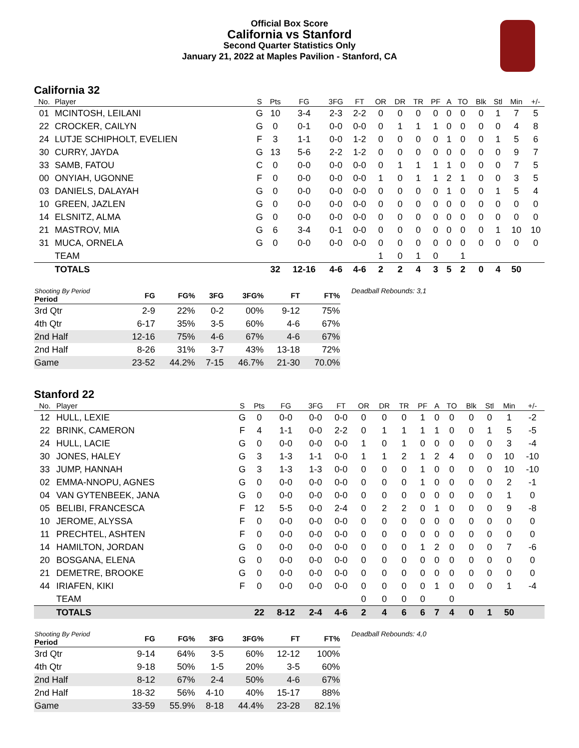Official Box Score
California vs Stanford
Second Quarter Statistics Only
January 21, 2022 at Maples Pavilion - Stanford, CA
California 32
| No. | Player | S | Pts | FG | 3FG | FT | OR | DR | TR | PF | A | TO | Blk | Stl | Min | +/- |
| --- | --- | --- | --- | --- | --- | --- | --- | --- | --- | --- | --- | --- | --- | --- | --- | --- |
| 01 | MCINTOSH, LEILANI | G | 10 | 3-4 | 2-3 | 2-2 | 0 | 0 | 0 | 0 | 0 | 0 | 0 | 1 | 7 | 5 |
| 22 | CROCKER, CAILYN | G | 0 | 0-1 | 0-0 | 0-0 | 0 | 1 | 1 | 1 | 0 | 0 | 0 | 0 | 4 | 8 |
| 24 | LUTJE SCHIPHOLT, EVELIEN | F | 3 | 1-1 | 0-0 | 1-2 | 0 | 0 | 0 | 0 | 1 | 0 | 0 | 1 | 5 | 6 |
| 30 | CURRY, JAYDA | G | 13 | 5-6 | 2-2 | 1-2 | 0 | 0 | 0 | 0 | 0 | 0 | 0 | 0 | 9 | 7 |
| 33 | SAMB, FATOU | C | 0 | 0-0 | 0-0 | 0-0 | 0 | 1 | 1 | 1 | 1 | 0 | 0 | 0 | 7 | 5 |
| 00 | ONYIAH, UGONNE | F | 0 | 0-0 | 0-0 | 0-0 | 1 | 0 | 1 | 1 | 2 | 1 | 0 | 0 | 3 | 5 |
| 03 | DANIELS, DALAYAH | G | 0 | 0-0 | 0-0 | 0-0 | 0 | 0 | 0 | 0 | 1 | 0 | 0 | 1 | 5 | 4 |
| 10 | GREEN, JAZLEN | G | 0 | 0-0 | 0-0 | 0-0 | 0 | 0 | 0 | 0 | 0 | 0 | 0 | 0 | 0 | 0 |
| 14 | ELSNITZ, ALMA | G | 0 | 0-0 | 0-0 | 0-0 | 0 | 0 | 0 | 0 | 0 | 0 | 0 | 0 | 0 | 0 |
| 21 | MASTROV, MIA | G | 6 | 3-4 | 0-1 | 0-0 | 0 | 0 | 0 | 0 | 0 | 0 | 0 | 1 | 10 | 10 |
| 31 | MUCA, ORNELA | G | 0 | 0-0 | 0-0 | 0-0 | 0 | 0 | 0 | 0 | 0 | 0 | 0 | 0 | 0 | 0 |
| | TEAM | | | | | | 1 | 0 | 1 | 0 | | 1 | | | | |
| | TOTALS | | 32 | 12-16 | 4-6 | 4-6 | 2 | 2 | 4 | 3 | 5 | 2 | 0 | 4 | 50 | |
| Shooting By Period Period | FG | FG% | 3FG | 3FG% | FT | FT% |
| --- | --- | --- | --- | --- | --- | --- |
| 3rd Qtr | 2-9 | 22% | 0-2 | 00% | 9-12 | 75% |
| 4th Qtr | 6-17 | 35% | 3-5 | 60% | 4-6 | 67% |
| 2nd Half | 12-16 | 75% | 4-6 | 67% | 4-6 | 67% |
| 2nd Half | 8-26 | 31% | 3-7 | 43% | 13-18 | 72% |
| Game | 23-52 | 44.2% | 7-15 | 46.7% | 21-30 | 70.0% |
Deadball Rebounds: 3,1
Stanford 22
| No. | Player | S | Pts | FG | 3FG | FT | OR | DR | TR | PF | A | TO | Blk | Stl | Min | +/- |
| --- | --- | --- | --- | --- | --- | --- | --- | --- | --- | --- | --- | --- | --- | --- | --- | --- |
| 12 | HULL, LEXIE | G | 0 | 0-0 | 0-0 | 0-0 | 0 | 0 | 0 | 1 | 0 | 0 | 0 | 0 | 1 | -2 |
| 22 | BRINK, CAMERON | F | 4 | 1-1 | 0-0 | 2-2 | 0 | 1 | 1 | 1 | 1 | 0 | 0 | 1 | 5 | -5 |
| 24 | HULL, LACIE | G | 0 | 0-0 | 0-0 | 0-0 | 1 | 0 | 1 | 0 | 0 | 0 | 0 | 0 | 3 | -4 |
| 30 | JONES, HALEY | G | 3 | 1-3 | 1-1 | 0-0 | 1 | 1 | 2 | 1 | 2 | 4 | 0 | 0 | 10 | -10 |
| 33 | JUMP, HANNAH | G | 3 | 1-3 | 1-3 | 0-0 | 0 | 0 | 0 | 1 | 0 | 0 | 0 | 0 | 10 | -10 |
| 02 | EMMA-NNOPU, AGNES | G | 0 | 0-0 | 0-0 | 0-0 | 0 | 0 | 0 | 1 | 0 | 0 | 0 | 0 | 2 | -1 |
| 04 | VAN GYTENBEEK, JANA | G | 0 | 0-0 | 0-0 | 0-0 | 0 | 0 | 0 | 0 | 0 | 0 | 0 | 0 | 1 | 0 |
| 05 | BELIBI, FRANCESCA | F | 12 | 5-5 | 0-0 | 2-4 | 0 | 2 | 2 | 0 | 1 | 0 | 0 | 0 | 9 | -8 |
| 10 | JEROME, ALYSSA | F | 0 | 0-0 | 0-0 | 0-0 | 0 | 0 | 0 | 0 | 0 | 0 | 0 | 0 | 0 | 0 |
| 11 | PRECHTEL, ASHTEN | F | 0 | 0-0 | 0-0 | 0-0 | 0 | 0 | 0 | 0 | 0 | 0 | 0 | 0 | 0 | 0 |
| 14 | HAMILTON, JORDAN | G | 0 | 0-0 | 0-0 | 0-0 | 0 | 0 | 0 | 1 | 2 | 0 | 0 | 0 | 7 | -6 |
| 20 | BOSGANA, ELENA | G | 0 | 0-0 | 0-0 | 0-0 | 0 | 0 | 0 | 0 | 0 | 0 | 0 | 0 | 0 | 0 |
| 21 | DEMETRE, BROOKE | G | 0 | 0-0 | 0-0 | 0-0 | 0 | 0 | 0 | 0 | 0 | 0 | 0 | 0 | 0 | 0 |
| 44 | IRIAFEN, KIKI | F | 0 | 0-0 | 0-0 | 0-0 | 0 | 0 | 0 | 0 | 1 | 0 | 0 | 0 | 1 | -4 |
| | TEAM | | | | | | 0 | 0 | 0 | 0 | | 0 | | | | |
| | TOTALS | | 22 | 8-12 | 2-4 | 4-6 | 2 | 4 | 6 | 6 | 7 | 4 | 0 | 1 | 50 | |
| Shooting By Period Period | FG | FG% | 3FG | 3FG% | FT | FT% |
| --- | --- | --- | --- | --- | --- | --- |
| 3rd Qtr | 9-14 | 64% | 3-5 | 60% | 12-12 | 100% |
| 4th Qtr | 9-18 | 50% | 1-5 | 20% | 3-5 | 60% |
| 2nd Half | 8-12 | 67% | 2-4 | 50% | 4-6 | 67% |
| 2nd Half | 18-32 | 56% | 4-10 | 40% | 15-17 | 88% |
| Game | 33-59 | 55.9% | 8-18 | 44.4% | 23-28 | 82.1% |
Deadball Rebounds: 4,0